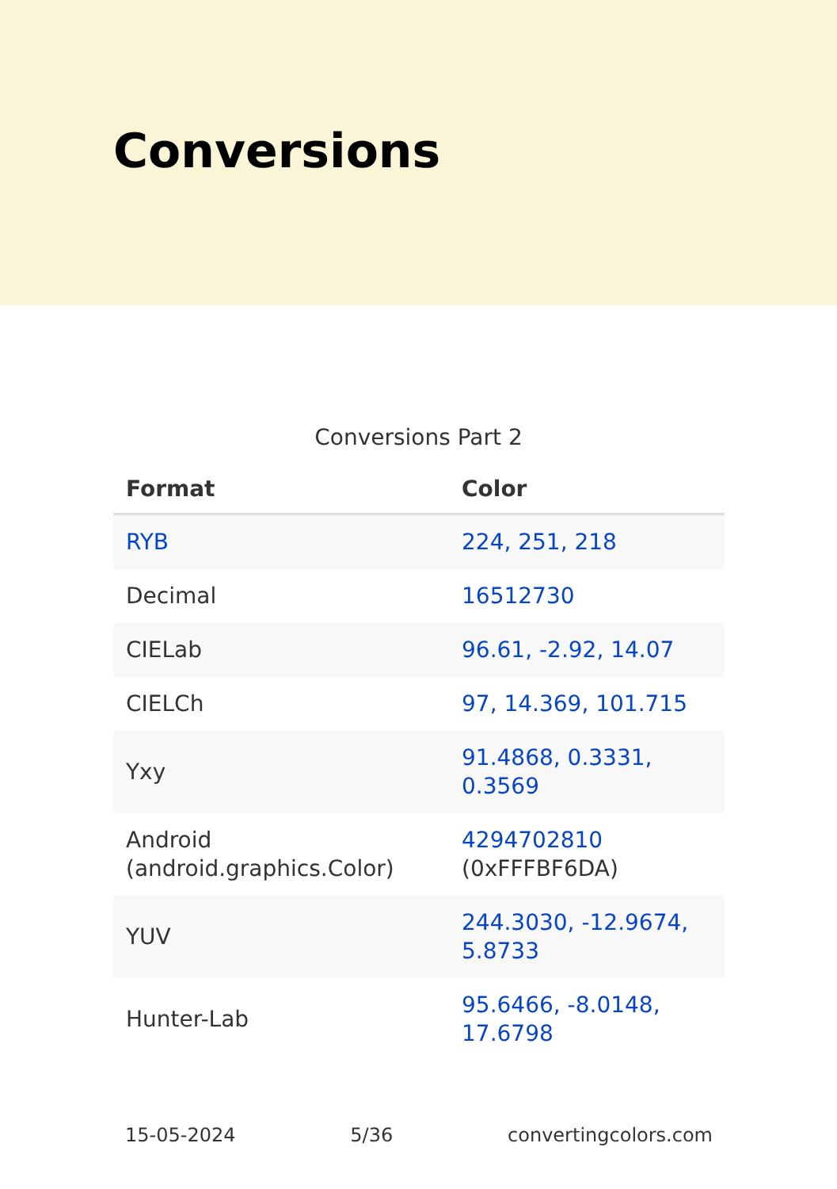Conversions
Conversions Part 2
| Format | Color |
| --- | --- |
| RYB | 224, 251, 218 |
| Decimal | 16512730 |
| CIELab | 96.61, -2.92, 14.07 |
| CIELCh | 97, 14.369, 101.715 |
| Yxy | 91.4868, 0.3331, 0.3569 |
| Android (android.graphics.Color) | 4294702810 (0xFFFBF6DA) |
| YUV | 244.3030, -12.9674, 5.8733 |
| Hunter-Lab | 95.6466, -8.0148, 17.6798 |
15-05-2024 5/36 convertingcolors.com